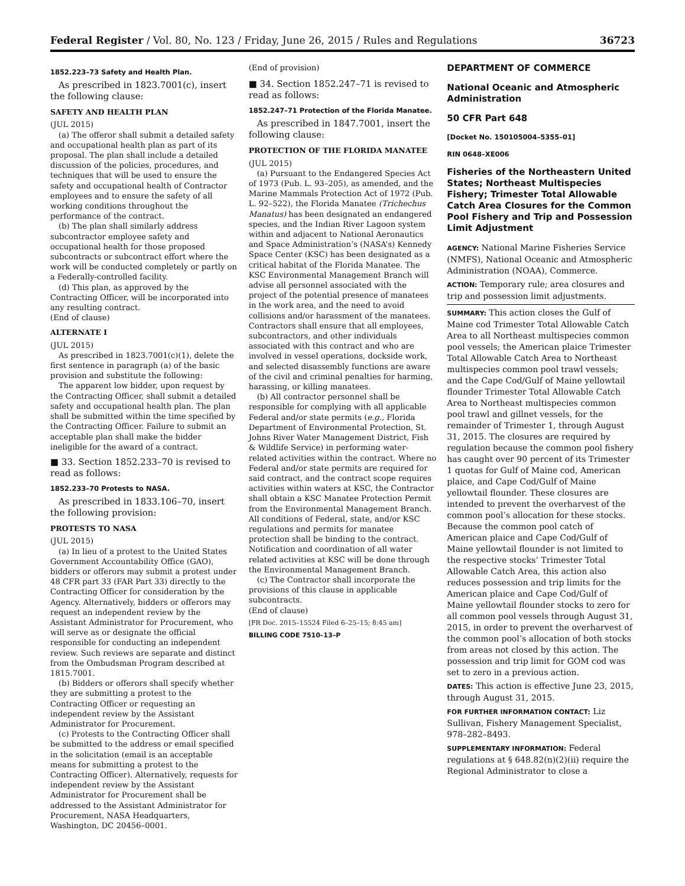Federal Register / Vol. 80, No. 123 / Friday, June 26, 2015 / Rules and Regulations 36723
1852.223–73 Safety and Health Plan.
As prescribed in 1823.7001(c), insert the following clause:
SAFETY AND HEALTH PLAN
(JUL 2015)
(a) The offeror shall submit a detailed safety and occupational health plan as part of its proposal. The plan shall include a detailed discussion of the policies, procedures, and techniques that will be used to ensure the safety and occupational health of Contractor employees and to ensure the safety of all working conditions throughout the performance of the contract.
(b) The plan shall similarly address subcontractor employee safety and occupational health for those proposed subcontracts or subcontract effort where the work will be conducted completely or partly on a Federally-controlled facility.
(d) This plan, as approved by the Contracting Officer, will be incorporated into any resulting contract.
(End of clause)
ALTERNATE I
(JUL 2015)
As prescribed in 1823.7001(c)(1), delete the first sentence in paragraph (a) of the basic provision and substitute the following:
The apparent low bidder, upon request by the Contracting Officer, shall submit a detailed safety and occupational health plan. The plan shall be submitted within the time specified by the Contracting Officer. Failure to submit an acceptable plan shall make the bidder ineligible for the award of a contract.
■ 33. Section 1852.233–70 is revised to read as follows:
1852.233–70 Protests to NASA.
As prescribed in 1833.106–70, insert the following provision:
PROTESTS TO NASA
(JUL 2015)
(a) In lieu of a protest to the United States Government Accountability Office (GAO), bidders or offerors may submit a protest under 48 CFR part 33 (FAR Part 33) directly to the Contracting Officer for consideration by the Agency. Alternatively, bidders or offerors may request an independent review by the Assistant Administrator for Procurement, who will serve as or designate the official responsible for conducting an independent review. Such reviews are separate and distinct from the Ombudsman Program described at 1815.7001.
(b) Bidders or offerors shall specify whether they are submitting a protest to the Contracting Officer or requesting an independent review by the Assistant Administrator for Procurement.
(c) Protests to the Contracting Officer shall be submitted to the address or email specified in the solicitation (email is an acceptable means for submitting a protest to the Contracting Officer). Alternatively, requests for independent review by the Assistant Administrator for Procurement shall be addressed to the Assistant Administrator for Procurement, NASA Headquarters, Washington, DC 20456–0001.
(End of provision)
■ 34. Section 1852.247–71 is revised to read as follows:
1852.247–71 Protection of the Florida Manatee.
As prescribed in 1847.7001, insert the following clause:
PROTECTION OF THE FLORIDA MANATEE
(JUL 2015)
(a) Pursuant to the Endangered Species Act of 1973 (Pub. L. 93–205), as amended, and the Marine Mammals Protection Act of 1972 (Pub. L. 92–522), the Florida Manatee (Trichechus Manatus) has been designated an endangered species, and the Indian River Lagoon system within and adjacent to National Aeronautics and Space Administration’s (NASA’s) Kennedy Space Center (KSC) has been designated as a critical habitat of the Florida Manatee. The KSC Environmental Management Branch will advise all personnel associated with the project of the potential presence of manatees in the work area, and the need to avoid collisions and/or harassment of the manatees. Contractors shall ensure that all employees, subcontractors, and other individuals associated with this contract and who are involved in vessel operations, dockside work, and selected disassembly functions are aware of the civil and criminal penalties for harming, harassing, or killing manatees.
(b) All contractor personnel shall be responsible for complying with all applicable Federal and/or state permits (e.g., Florida Department of Environmental Protection, St. Johns River Water Management District, Fish & Wildlife Service) in performing water-related activities within the contract. Where no Federal and/or state permits are required for said contract, and the contract scope requires activities within waters at KSC, the Contractor shall obtain a KSC Manatee Protection Permit from the Environmental Management Branch. All conditions of Federal, state, and/or KSC regulations and permits for manatee protection shall be binding to the contract. Notification and coordination of all water related activities at KSC will be done through the Environmental Management Branch.
(c) The Contractor shall incorporate the provisions of this clause in applicable subcontracts.
(End of clause)
[FR Doc. 2015–15524 Filed 6–25–15; 8:45 am]
BILLING CODE 7510–13–P
DEPARTMENT OF COMMERCE
National Oceanic and Atmospheric Administration
50 CFR Part 648
[Docket No. 150105004–5355–01]
RIN 0648–XE006
Fisheries of the Northeastern United States; Northeast Multispecies Fishery; Trimester Total Allowable Catch Area Closures for the Common Pool Fishery and Trip and Possession Limit Adjustment
AGENCY: National Marine Fisheries Service (NMFS), National Oceanic and Atmospheric Administration (NOAA), Commerce.
ACTION: Temporary rule; area closures and trip and possession limit adjustments.
SUMMARY: This action closes the Gulf of Maine cod Trimester Total Allowable Catch Area to all Northeast multispecies common pool vessels; the American plaice Trimester Total Allowable Catch Area to Northeast multispecies common pool trawl vessels; and the Cape Cod/Gulf of Maine yellowtail flounder Trimester Total Allowable Catch Area to Northeast multispecies common pool trawl and gillnet vessels, for the remainder of Trimester 1, through August 31, 2015. The closures are required by regulation because the common pool fishery has caught over 90 percent of its Trimester 1 quotas for Gulf of Maine cod, American plaice, and Cape Cod/Gulf of Maine yellowtail flounder. These closures are intended to prevent the overharvest of the common pool’s allocation for these stocks. Because the common pool catch of American plaice and Cape Cod/Gulf of Maine yellowtail flounder is not limited to the respective stocks’ Trimester Total Allowable Catch Area, this action also reduces possession and trip limits for the American plaice and Cape Cod/Gulf of Maine yellowtail flounder stocks to zero for all common pool vessels through August 31, 2015, in order to prevent the overharvest of the common pool’s allocation of both stocks from areas not closed by this action. The possession and trip limit for GOM cod was set to zero in a previous action.
DATES: This action is effective June 23, 2015, through August 31, 2015.
FOR FURTHER INFORMATION CONTACT: Liz Sullivan, Fishery Management Specialist, 978–282–8493.
SUPPLEMENTARY INFORMATION: Federal regulations at § 648.82(n)(2)(ii) require the Regional Administrator to close a